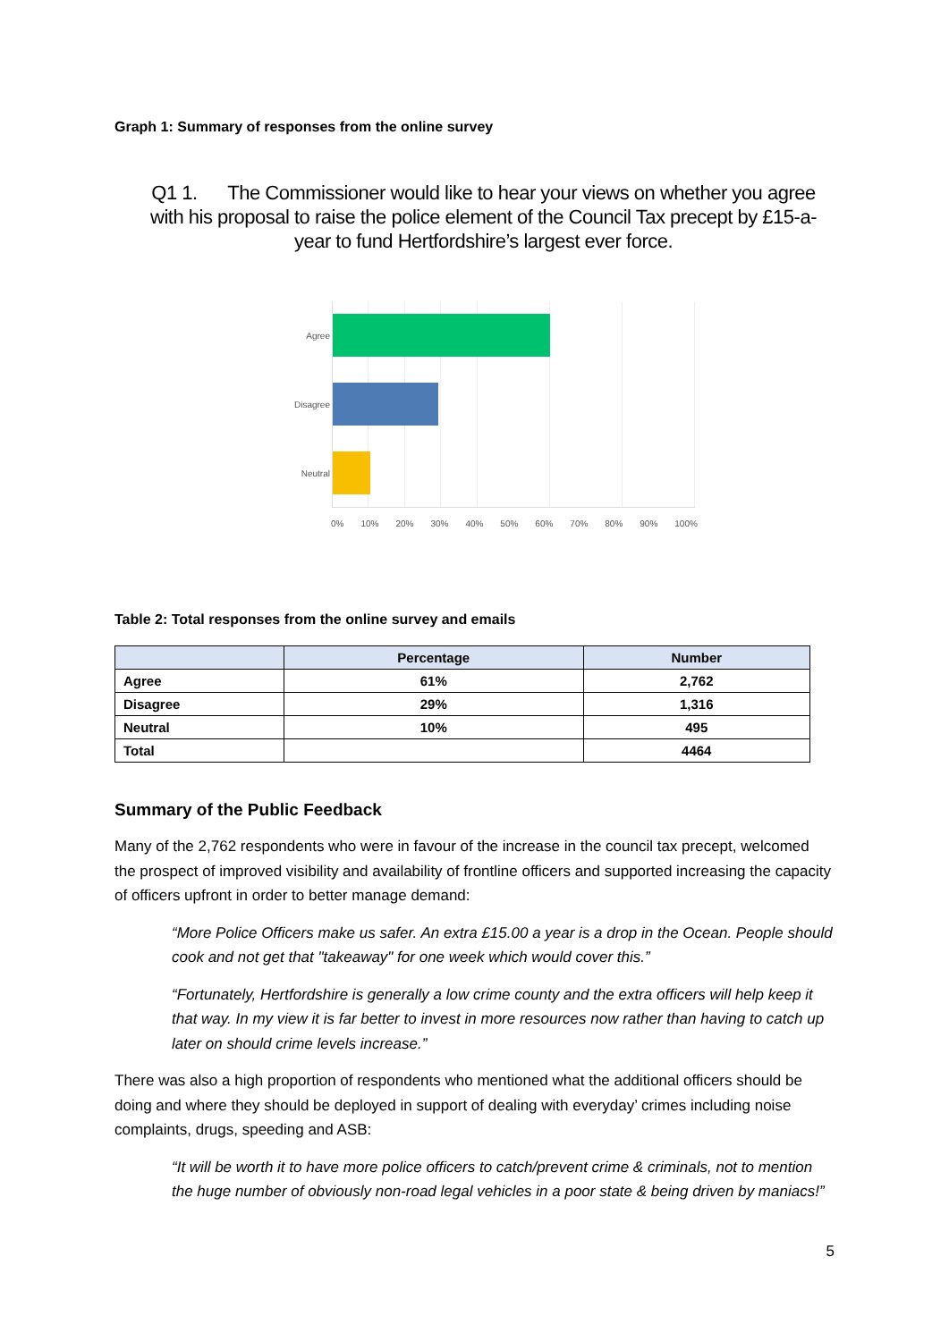Graph 1: Summary of responses from the online survey
Q1 1. The Commissioner would like to hear your views on whether you agree with his proposal to raise the police element of the Council Tax precept by £15-a-year to fund Hertfordshire’s largest ever force.
Agree
Disagree
Neutral
0% 10% 20% 30% 40% 50% 60% 70% 80% 90% 100%
Table 2: Total responses from the online survey and emails
| | Percentage | Number |
| --- | --- | --- |
| Agree | 61% | 2,762 |
| Disagree | 29% | 1,316 |
| Neutral | 10% | 495 |
| Total | | 4464 |
Summary of the Public Feedback
Many of the 2,762 respondents who were in favour of the increase in the council tax precept, welcomed the prospect of improved visibility and availability of frontline officers and supported increasing the capacity of officers upfront in order to better manage demand:
“More Police Officers make us safer. An extra £15.00 a year is a drop in the Ocean. People should cook and not get that "takeaway" for one week which would cover this.”
“Fortunately, Hertfordshire is generally a low crime county and the extra officers will help keep it that way. In my view it is far better to invest in more resources now rather than having to catch up later on should crime levels increase.”
There was also a high proportion of respondents who mentioned what the additional officers should be doing and where they should be deployed in support of dealing with everyday’ crimes including noise complaints, drugs, speeding and ASB:
“It will be worth it to have more police officers to catch/prevent crime & criminals, not to mention the huge number of obviously non-road legal vehicles in a poor state & being driven by maniacs!”
5